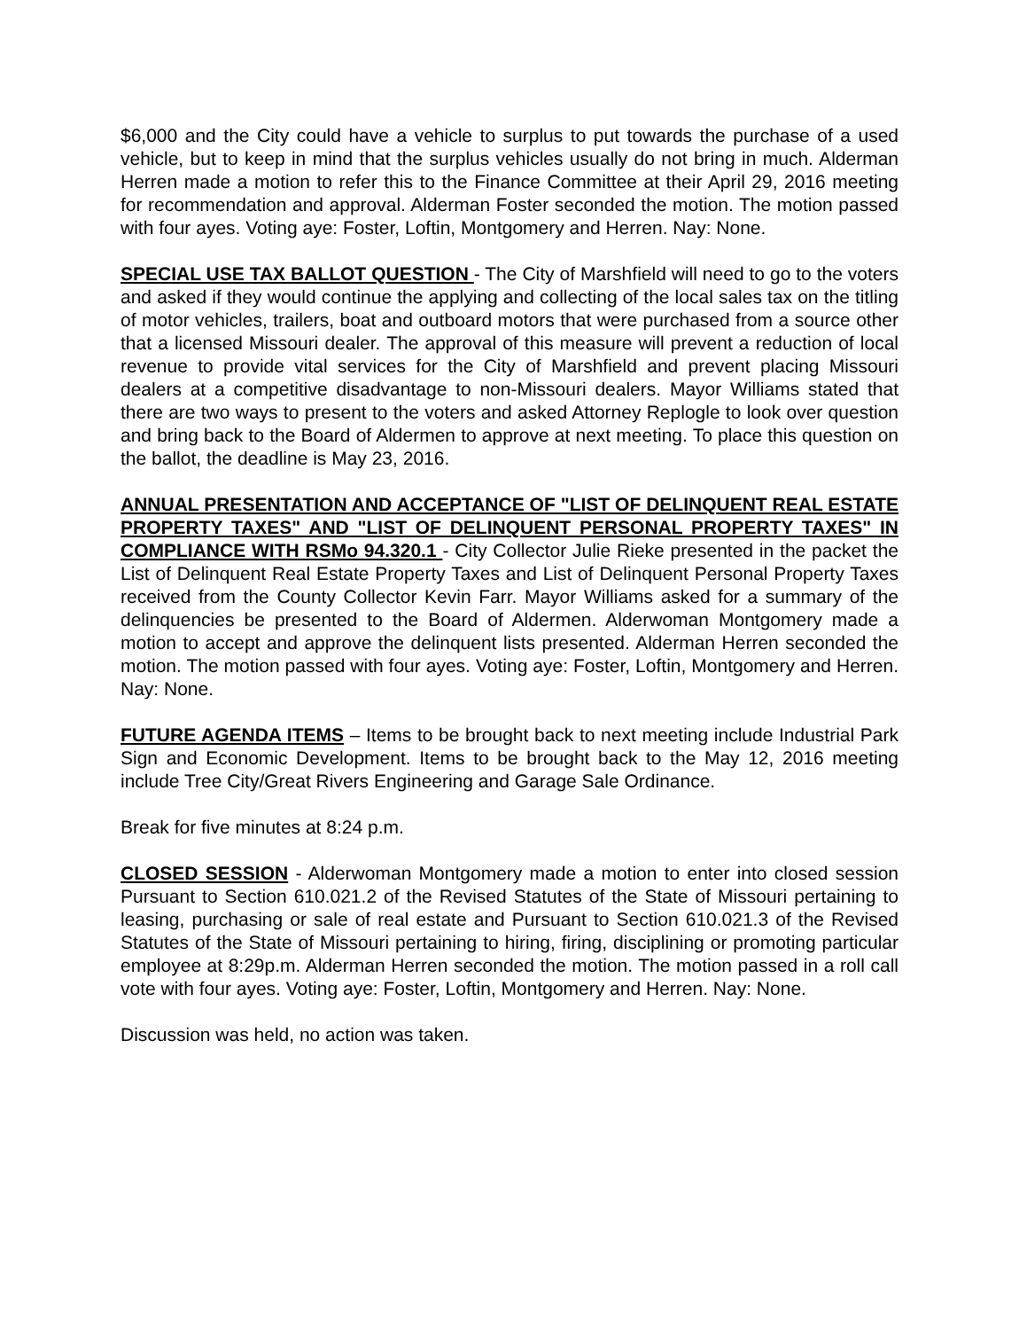$6,000 and the City could have a vehicle to surplus to put towards the purchase of a used vehicle, but to keep in mind that the surplus vehicles usually do not bring in much. Alderman Herren made a motion to refer this to the Finance Committee at their April 29, 2016 meeting for recommendation and approval. Alderman Foster seconded the motion. The motion passed with four ayes. Voting aye: Foster, Loftin, Montgomery and Herren. Nay: None.
SPECIAL USE TAX BALLOT QUESTION - The City of Marshfield will need to go to the voters and asked if they would continue the applying and collecting of the local sales tax on the titling of motor vehicles, trailers, boat and outboard motors that were purchased from a source other that a licensed Missouri dealer. The approval of this measure will prevent a reduction of local revenue to provide vital services for the City of Marshfield and prevent placing Missouri dealers at a competitive disadvantage to non-Missouri dealers. Mayor Williams stated that there are two ways to present to the voters and asked Attorney Replogle to look over question and bring back to the Board of Aldermen to approve at next meeting. To place this question on the ballot, the deadline is May 23, 2016.
ANNUAL PRESENTATION AND ACCEPTANCE OF "LIST OF DELINQUENT REAL ESTATE PROPERTY TAXES" AND "LIST OF DELINQUENT PERSONAL PROPERTY TAXES" IN COMPLIANCE WITH RSMo 94.320.1 - City Collector Julie Rieke presented in the packet the List of Delinquent Real Estate Property Taxes and List of Delinquent Personal Property Taxes received from the County Collector Kevin Farr. Mayor Williams asked for a summary of the delinquencies be presented to the Board of Aldermen. Alderwoman Montgomery made a motion to accept and approve the delinquent lists presented. Alderman Herren seconded the motion. The motion passed with four ayes. Voting aye: Foster, Loftin, Montgomery and Herren. Nay: None.
FUTURE AGENDA ITEMS – Items to be brought back to next meeting include Industrial Park Sign and Economic Development. Items to be brought back to the May 12, 2016 meeting include Tree City/Great Rivers Engineering and Garage Sale Ordinance.
Break for five minutes at 8:24 p.m.
CLOSED SESSION - Alderwoman Montgomery made a motion to enter into closed session Pursuant to Section 610.021.2 of the Revised Statutes of the State of Missouri pertaining to leasing, purchasing or sale of real estate and Pursuant to Section 610.021.3 of the Revised Statutes of the State of Missouri pertaining to hiring, firing, disciplining or promoting particular employee at 8:29p.m. Alderman Herren seconded the motion. The motion passed in a roll call vote with four ayes. Voting aye: Foster, Loftin, Montgomery and Herren. Nay: None.
Discussion was held, no action was taken.